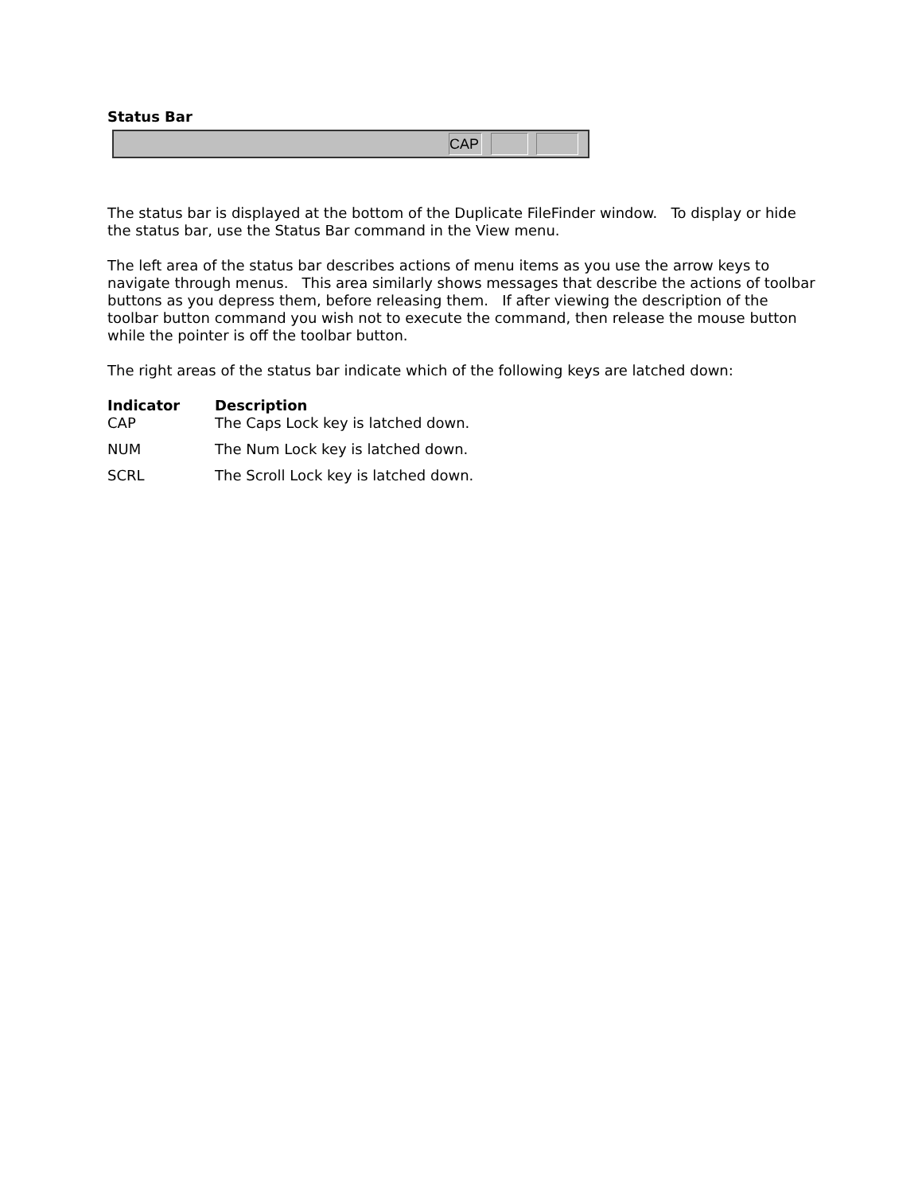Status Bar
CAP
The status bar is displayed at the bottom of the Duplicate FileFinder window. To display or hide the status bar, use the Status Bar command in the View menu.
The left area of the status bar describes actions of menu items as you use the arrow keys to navigate through menus. This area similarly shows messages that describe the actions of toolbar buttons as you depress them, before releasing them. If after viewing the description of the toolbar button command you wish not to execute the command, then release the mouse button while the pointer is off the toolbar button.
The right areas of the status bar indicate which of the following keys are latched down:
| Indicator | Description |
| --- | --- |
| CAP | The Caps Lock key is latched down. |
| NUM | The Num Lock key is latched down. |
| SCRL | The Scroll Lock key is latched down. |